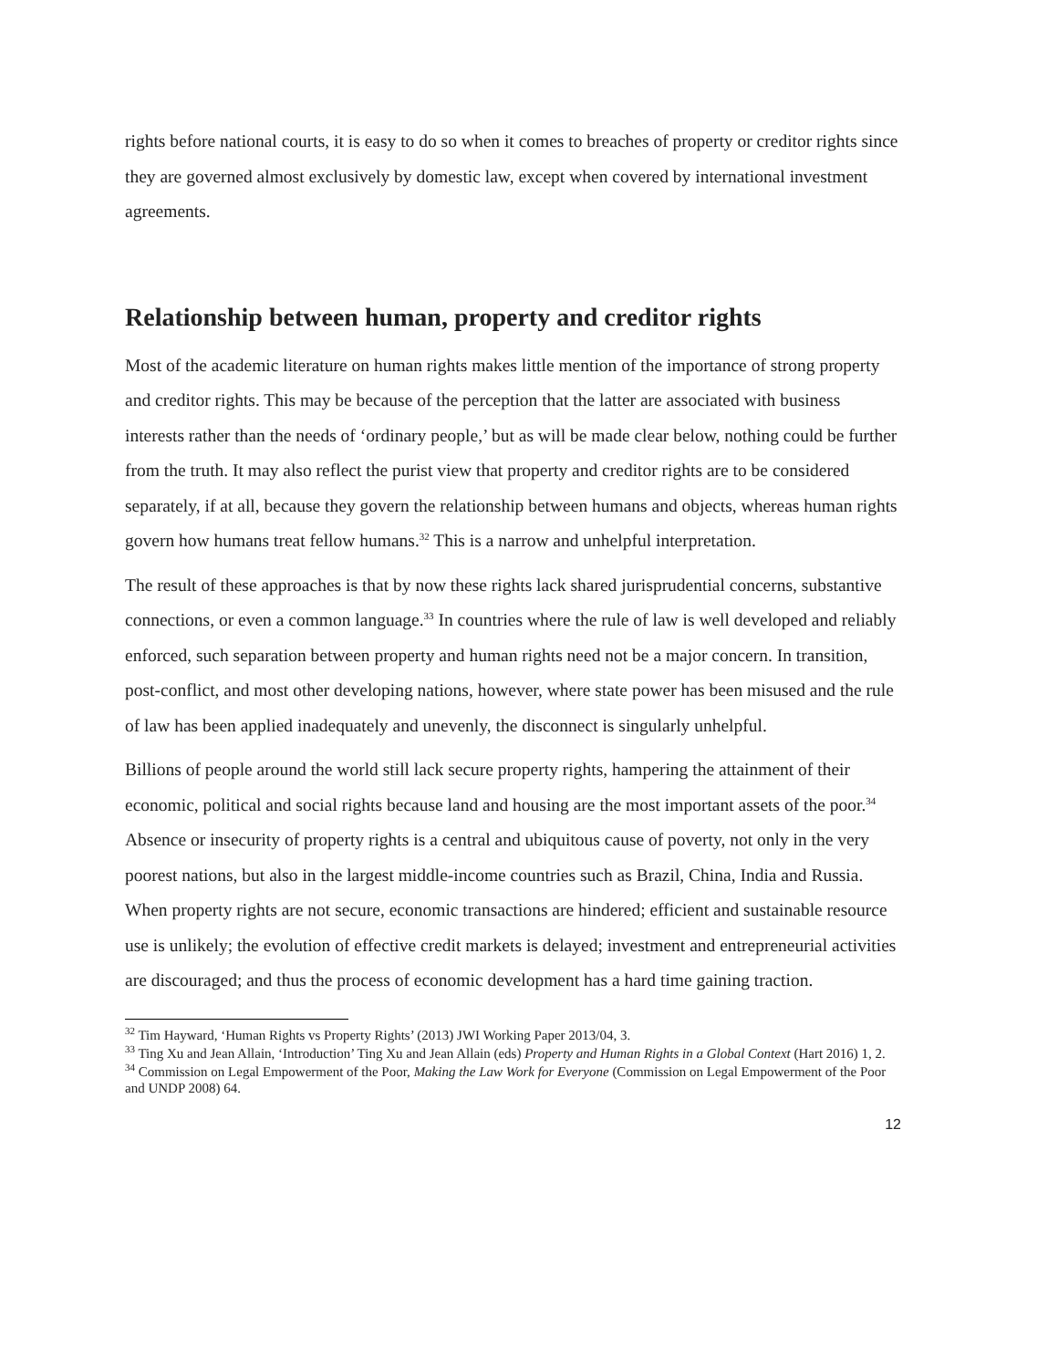rights before national courts, it is easy to do so when it comes to breaches of property or creditor rights since they are governed almost exclusively by domestic law, except when covered by international investment agreements.
Relationship between human, property and creditor rights
Most of the academic literature on human rights makes little mention of the importance of strong property and creditor rights. This may be because of the perception that the latter are associated with business interests rather than the needs of ‘ordinary people,’ but as will be made clear below, nothing could be further from the truth. It may also reflect the purist view that property and creditor rights are to be considered separately, if at all, because they govern the relationship between humans and objects, whereas human rights govern how humans treat fellow humans.<sup>32</sup> This is a narrow and unhelpful interpretation.
The result of these approaches is that by now these rights lack shared jurisprudential concerns, substantive connections, or even a common language.<sup>33</sup> In countries where the rule of law is well developed and reliably enforced, such separation between property and human rights need not be a major concern. In transition, post-conflict, and most other developing nations, however, where state power has been misused and the rule of law has been applied inadequately and unevenly, the disconnect is singularly unhelpful.
Billions of people around the world still lack secure property rights, hampering the attainment of their economic, political and social rights because land and housing are the most important assets of the poor.<sup>34</sup> Absence or insecurity of property rights is a central and ubiquitous cause of poverty, not only in the very poorest nations, but also in the largest middle-income countries such as Brazil, China, India and Russia. When property rights are not secure, economic transactions are hindered; efficient and sustainable resource use is unlikely; the evolution of effective credit markets is delayed; investment and entrepreneurial activities are discouraged; and thus the process of economic development has a hard time gaining traction.
<sup>32</sup> Tim Hayward, ‘Human Rights vs Property Rights’ (2013) JWI Working Paper 2013/04, 3.
<sup>33</sup> Ting Xu and Jean Allain, ‘Introduction’ Ting Xu and Jean Allain (eds) Property and Human Rights in a Global Context (Hart 2016) 1, 2.
<sup>34</sup> Commission on Legal Empowerment of the Poor, Making the Law Work for Everyone (Commission on Legal Empowerment of the Poor and UNDP 2008) 64.
12